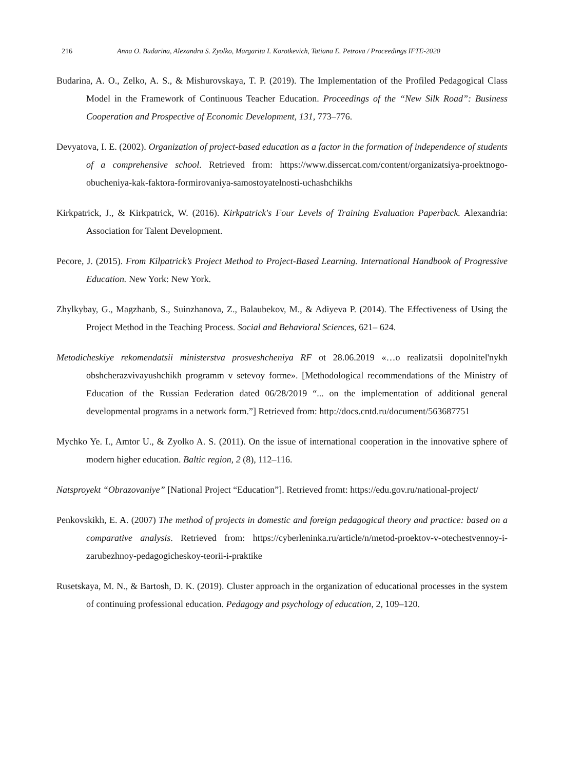216 Anna O. Budarina, Alexandra S. Zyolko, Margarita I. Korotkevich, Tatiana E. Petrova / Proceedings IFTE-2020
Budarina, A. O., Zelko, A. S., & Mishurovskaya, T. P. (2019). The Implementation of the Profiled Pedagogical Class Model in the Framework of Continuous Teacher Education. Proceedings of the “New Silk Road”: Business Cooperation and Prospective of Economic Development, 131, 773–776.
Devyatova, I. E. (2002). Organization of project-based education as a factor in the formation of independence of students of a comprehensive school. Retrieved from: https://www.dissercat.com/content/organizatsiya-proektnogo-obucheniya-kak-faktora-formirovaniya-samostoyatelnosti-uchashchikhs
Kirkpatrick, J., & Kirkpatrick, W. (2016). Kirkpatrick's Four Levels of Training Evaluation Paperback. Alexandria: Association for Talent Development.
Pecore, J. (2015). From Kilpatrick’s Project Method to Project-Based Learning. International Handbook of Progressive Education. New York: New York.
Zhylkybay, G., Magzhanb, S., Suinzhanova, Z., Balaubekov, M., & Adiyeva P. (2014). The Effectiveness of Using the Project Method in the Teaching Process. Social and Behavioral Sciences, 621– 624.
Metodicheskiye rekomendatsii ministerstva prosveshcheniya RF ot 28.06.2019 «…o realizatsii dopolnitel'nykh obshcherazvivayushchikh programm v setevoy forme». [Methodological recommendations of the Ministry of Education of the Russian Federation dated 06/28/2019 “... on the implementation of additional general developmental programs in a network form.”] Retrieved from: http://docs.cntd.ru/document/563687751
Mychko Ye. I., Amtor U., & Zyolko A. S. (2011). On the issue of international cooperation in the innovative sphere of modern higher education. Baltic region, 2 (8), 112–116.
Natsproyekt “Obrazovaniye” [National Project “Education”]. Retrieved fromt: https://edu.gov.ru/national-project/
Penkovskikh, E. A. (2007) The method of projects in domestic and foreign pedagogical theory and practice: based on a comparative analysis. Retrieved from: https://cyberleninka.ru/article/n/metod-proektov-v-otechestvennoy-i-zarubezhnoy-pedagogicheskoy-teorii-i-praktike
Rusetskaya, M. N., & Bartosh, D. K. (2019). Cluster approach in the organization of educational processes in the system of continuing professional education. Pedagogy and psychology of education, 2, 109–120.